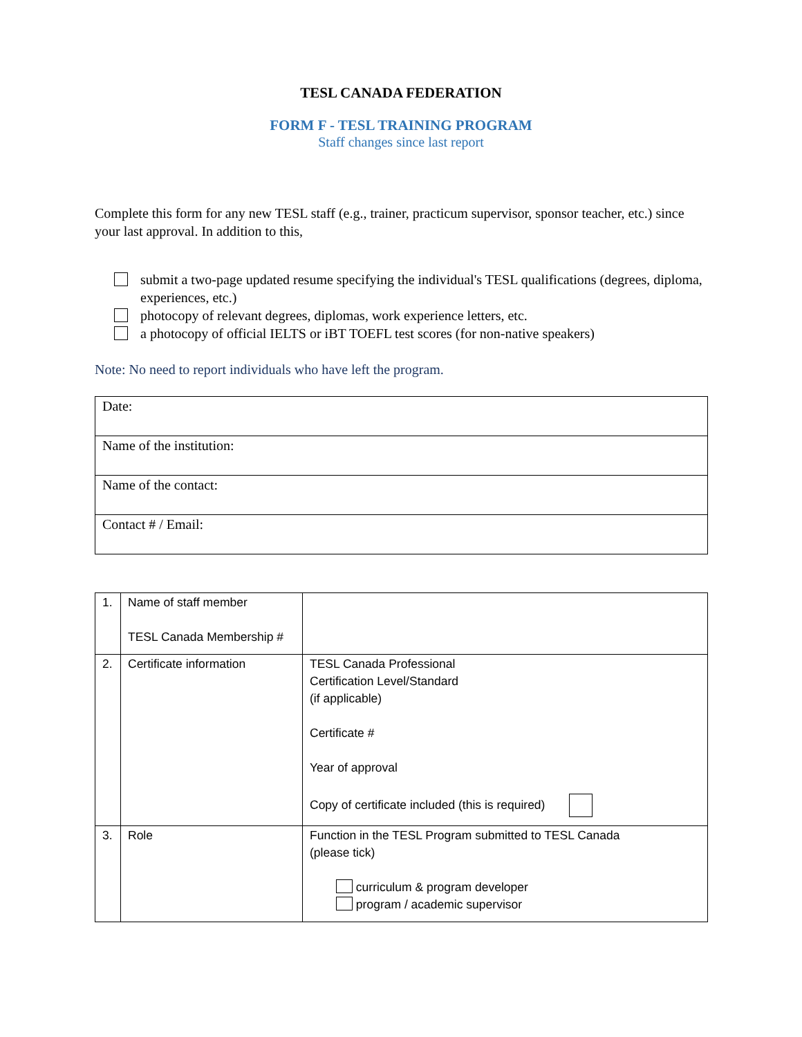TESL CANADA FEDERATION
FORM F - TESL TRAINING PROGRAM
Staff changes since last report
Complete this form for any new TESL staff (e.g., trainer, practicum supervisor, sponsor teacher, etc.) since your last approval. In addition to this,
submit a two-page updated resume specifying the individual's TESL qualifications (degrees, diploma, experiences, etc.)
photocopy of relevant degrees, diplomas, work experience letters, etc.
a photocopy of official IELTS or iBT TOEFL test scores (for non-native speakers)
Note: No need to report individuals who have left the program.
| Date: |
| Name of the institution: |
| Name of the contact: |
| Contact # / Email: |
| 1. | Name of staff member TESL Canada Membership # | |
| 2. | Certificate information | TESL Canada Professional Certification Level/Standard (if applicable) Certificate # Year of approval Copy of certificate included (this is required) |
| 3. | Role | Function in the TESL Program submitted to TESL Canada (please tick) curriculum & program developer program / academic supervisor |